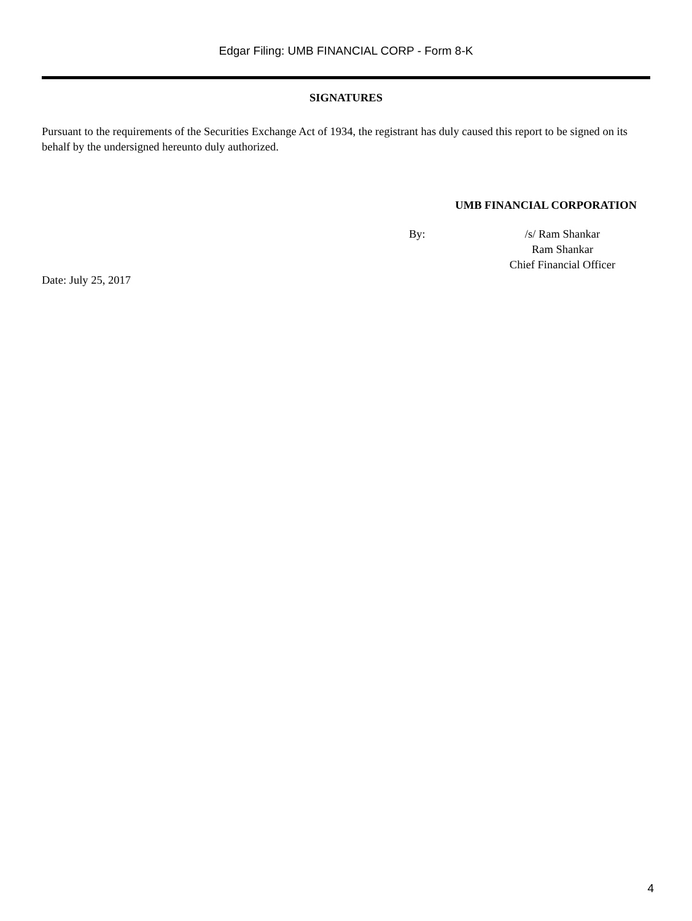Edgar Filing: UMB FINANCIAL CORP - Form 8-K
SIGNATURES
Pursuant to the requirements of the Securities Exchange Act of 1934, the registrant has duly caused this report to be signed on its behalf by the undersigned hereunto duly authorized.
UMB FINANCIAL CORPORATION
By: /s/ Ram Shankar
Ram Shankar
Chief Financial Officer
Date: July 25, 2017
4